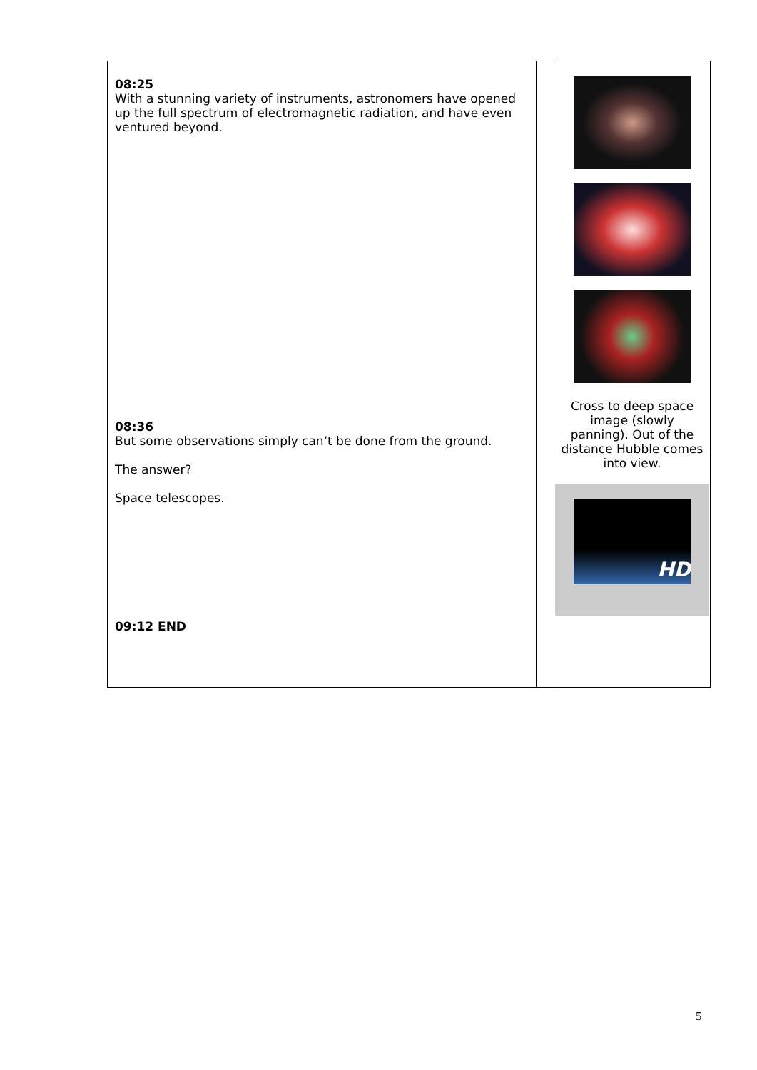| 08:25 With a stunning variety of instruments, astronomers have opened up the full spectrum of electromagnetic radiation, and have even ventured beyond. 08:36 But some observations simply can’t be done from the ground. The answer? Space telescopes. 09:12 END | | Cross to deep space image (slowly panning). Out of the distance Hubble comes into view. HD |
5